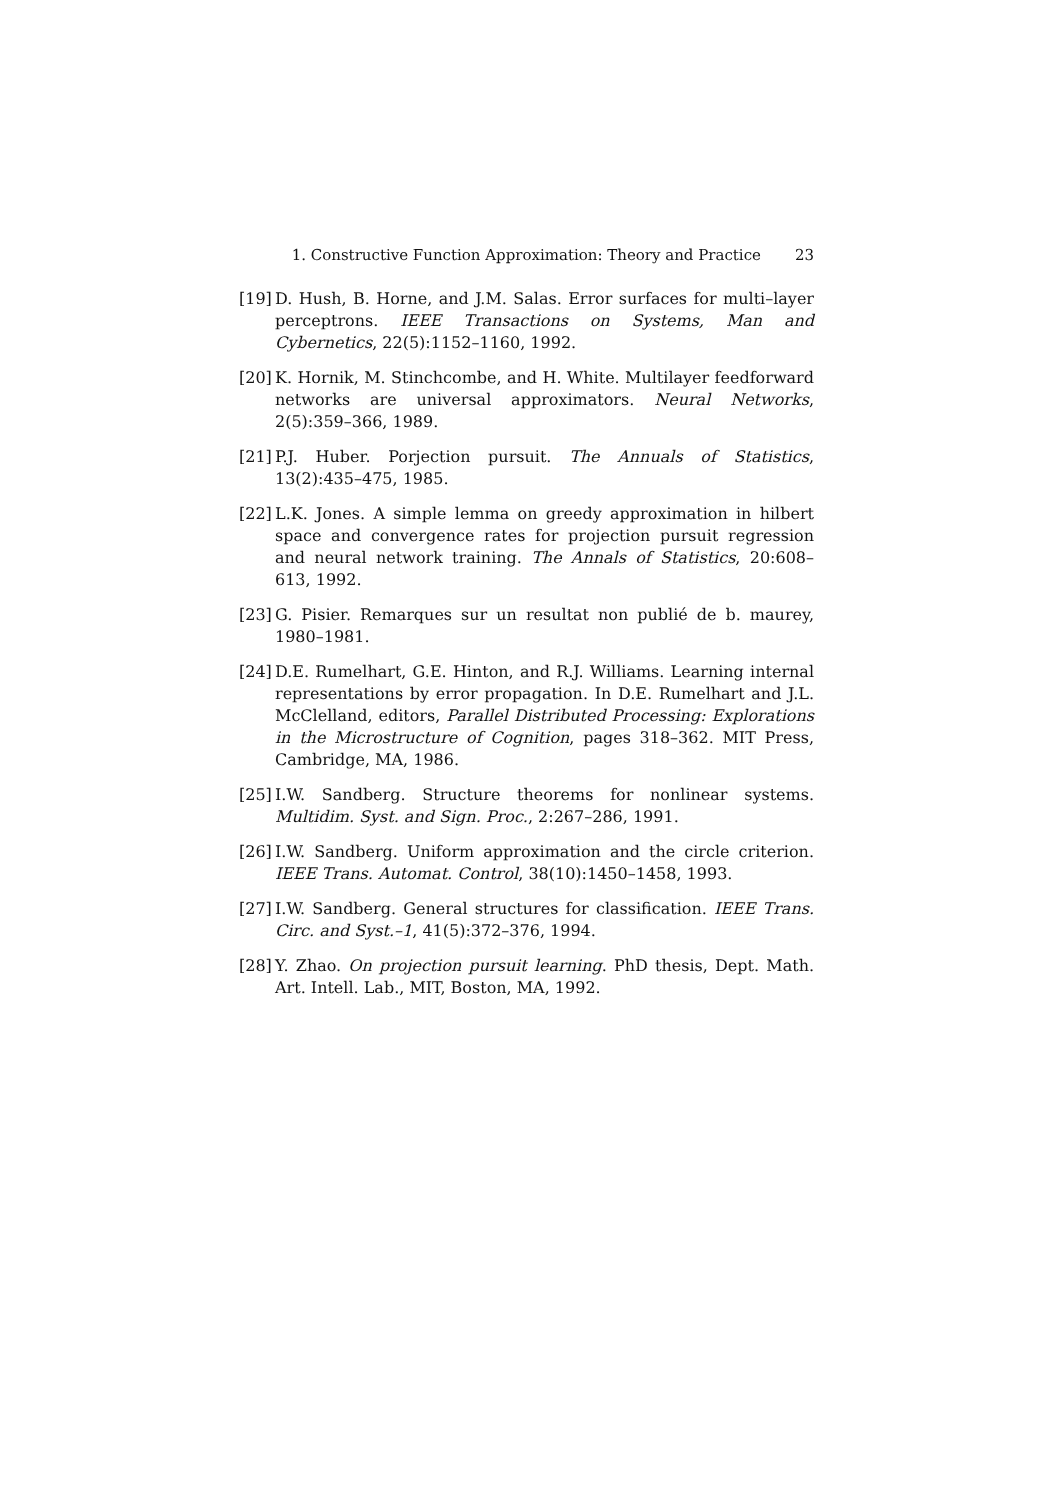1. Constructive Function Approximation: Theory and Practice
23
[19]
D. Hush, B. Horne, and J.M. Salas. Error surfaces for multi–layer perceptrons. IEEE Transactions on Systems, Man and Cybernetics, 22(5):1152–1160, 1992.
[20]
K. Hornik, M. Stinchcombe, and H. White. Multilayer feedforward networks are universal approximators. Neural Networks, 2(5):359–366, 1989.
[21]
P.J. Huber. Porjection pursuit. The Annuals of Statistics, 13(2):435–475, 1985.
[22]
L.K. Jones. A simple lemma on greedy approximation in hilbert space and convergence rates for projection pursuit regression and neural network training. The Annals of Statistics, 20:608–613, 1992.
[23]
G. Pisier. Remarques sur un resultat non publié de b. maurey, 1980–1981.
[24]
D.E. Rumelhart, G.E. Hinton, and R.J. Williams. Learning internal representations by error propagation. In D.E. Rumelhart and J.L. McClelland, editors, Parallel Distributed Processing: Explorations in the Microstructure of Cognition, pages 318–362. MIT Press, Cambridge, MA, 1986.
[25]
I.W. Sandberg. Structure theorems for nonlinear systems. Multidim. Syst. and Sign. Proc., 2:267–286, 1991.
[26]
I.W. Sandberg. Uniform approximation and the circle criterion. IEEE Trans. Automat. Control, 38(10):1450–1458, 1993.
[27]
I.W. Sandberg. General structures for classification. IEEE Trans. Circ. and Syst.–1, 41(5):372–376, 1994.
[28]
Y. Zhao. On projection pursuit learning. PhD thesis, Dept. Math. Art. Intell. Lab., MIT, Boston, MA, 1992.